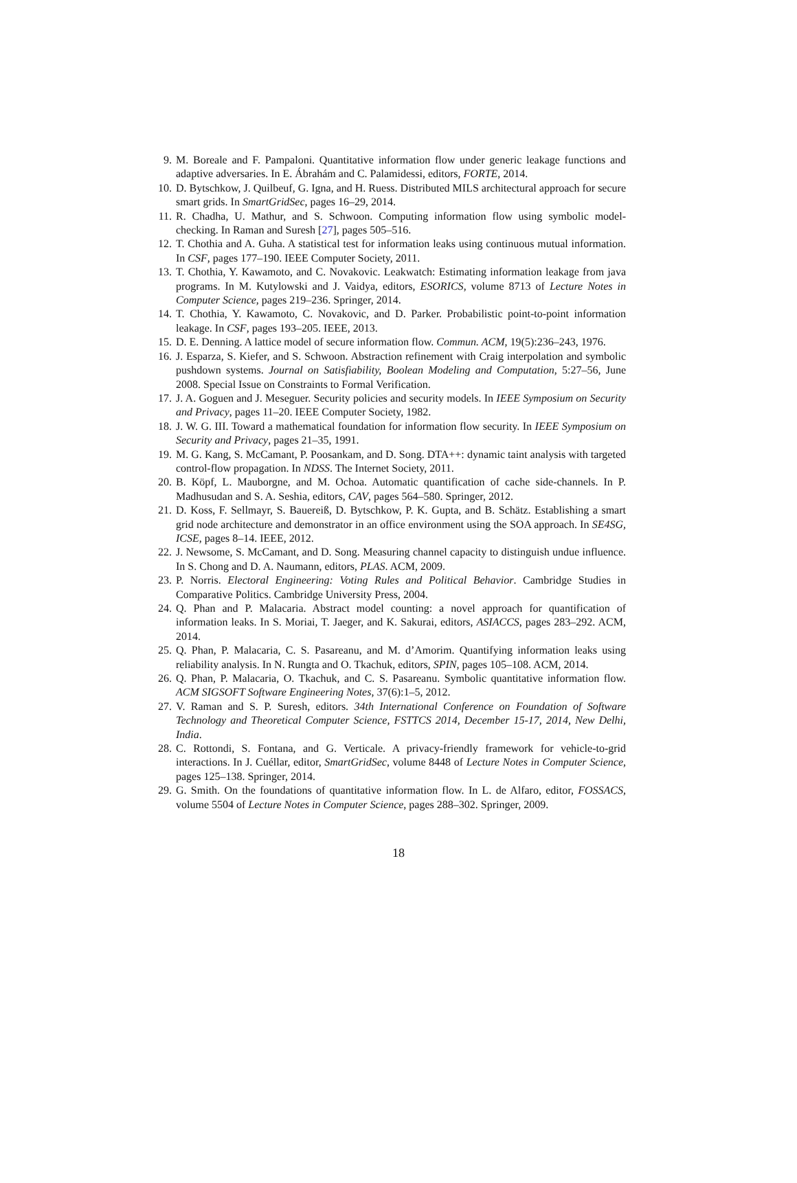9. M. Boreale and F. Pampaloni. Quantitative information flow under generic leakage functions and adaptive adversaries. In E. Ábrahám and C. Palamidessi, editors, FORTE, 2014.
10. D. Bytschkow, J. Quilbeuf, G. Igna, and H. Ruess. Distributed MILS architectural approach for secure smart grids. In SmartGridSec, pages 16–29, 2014.
11. R. Chadha, U. Mathur, and S. Schwoon. Computing information flow using symbolic model-checking. In Raman and Suresh [27], pages 505–516.
12. T. Chothia and A. Guha. A statistical test for information leaks using continuous mutual information. In CSF, pages 177–190. IEEE Computer Society, 2011.
13. T. Chothia, Y. Kawamoto, and C. Novakovic. Leakwatch: Estimating information leakage from java programs. In M. Kutylowski and J. Vaidya, editors, ESORICS, volume 8713 of Lecture Notes in Computer Science, pages 219–236. Springer, 2014.
14. T. Chothia, Y. Kawamoto, C. Novakovic, and D. Parker. Probabilistic point-to-point information leakage. In CSF, pages 193–205. IEEE, 2013.
15. D. E. Denning. A lattice model of secure information flow. Commun. ACM, 19(5):236–243, 1976.
16. J. Esparza, S. Kiefer, and S. Schwoon. Abstraction refinement with Craig interpolation and symbolic pushdown systems. Journal on Satisfiability, Boolean Modeling and Computation, 5:27–56, June 2008. Special Issue on Constraints to Formal Verification.
17. J. A. Goguen and J. Meseguer. Security policies and security models. In IEEE Symposium on Security and Privacy, pages 11–20. IEEE Computer Society, 1982.
18. J. W. G. III. Toward a mathematical foundation for information flow security. In IEEE Symposium on Security and Privacy, pages 21–35, 1991.
19. M. G. Kang, S. McCamant, P. Poosankam, and D. Song. DTA++: dynamic taint analysis with targeted control-flow propagation. In NDSS. The Internet Society, 2011.
20. B. Köpf, L. Mauborgne, and M. Ochoa. Automatic quantification of cache side-channels. In P. Madhusudan and S. A. Seshia, editors, CAV, pages 564–580. Springer, 2012.
21. D. Koss, F. Sellmayr, S. Bauereiß, D. Bytschkow, P. K. Gupta, and B. Schätz. Establishing a smart grid node architecture and demonstrator in an office environment using the SOA approach. In SE4SG, ICSE, pages 8–14. IEEE, 2012.
22. J. Newsome, S. McCamant, and D. Song. Measuring channel capacity to distinguish undue influence. In S. Chong and D. A. Naumann, editors, PLAS. ACM, 2009.
23. P. Norris. Electoral Engineering: Voting Rules and Political Behavior. Cambridge Studies in Comparative Politics. Cambridge University Press, 2004.
24. Q. Phan and P. Malacaria. Abstract model counting: a novel approach for quantification of information leaks. In S. Moriai, T. Jaeger, and K. Sakurai, editors, ASIACCS, pages 283–292. ACM, 2014.
25. Q. Phan, P. Malacaria, C. S. Pasareanu, and M. d’Amorim. Quantifying information leaks using reliability analysis. In N. Rungta and O. Tkachuk, editors, SPIN, pages 105–108. ACM, 2014.
26. Q. Phan, P. Malacaria, O. Tkachuk, and C. S. Pasareanu. Symbolic quantitative information flow. ACM SIGSOFT Software Engineering Notes, 37(6):1–5, 2012.
27. V. Raman and S. P. Suresh, editors. 34th International Conference on Foundation of Software Technology and Theoretical Computer Science, FSTTCS 2014, December 15-17, 2014, New Delhi, India.
28. C. Rottondi, S. Fontana, and G. Verticale. A privacy-friendly framework for vehicle-to-grid interactions. In J. Cuéllar, editor, SmartGridSec, volume 8448 of Lecture Notes in Computer Science, pages 125–138. Springer, 2014.
29. G. Smith. On the foundations of quantitative information flow. In L. de Alfaro, editor, FOSSACS, volume 5504 of Lecture Notes in Computer Science, pages 288–302. Springer, 2009.
18